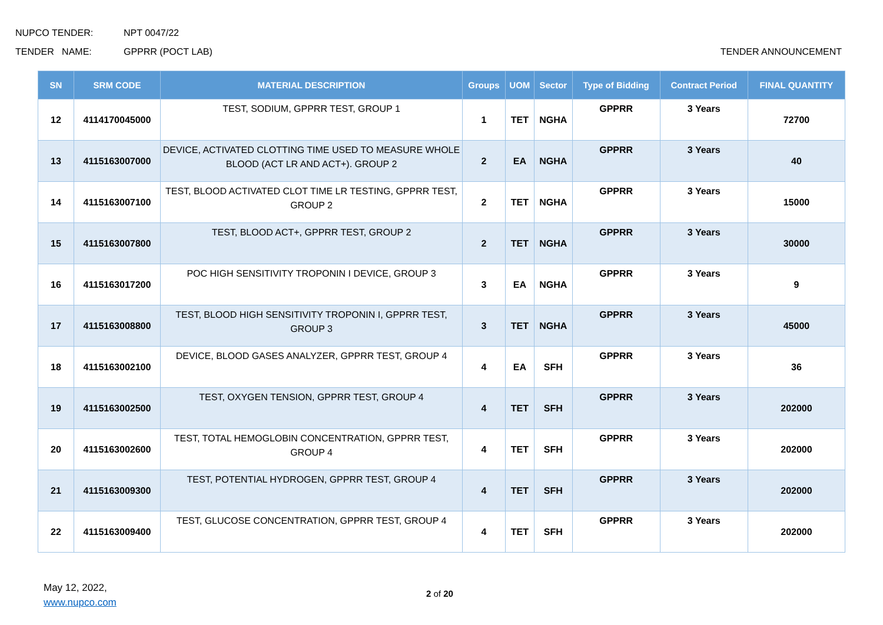NUPCO TENDER: NPT 0047/22
TENDER NAME: GPPRR (POCT LAB) TENDER ANNOUNCEMENT
| SN | SRM CODE | MATERIAL DESCRIPTION | Groups | UOM | Sector | Type of Bidding | Contract Period | FINAL QUANTITY |
| --- | --- | --- | --- | --- | --- | --- | --- | --- |
| 12 | 4114170045000 | TEST, SODIUM, GPPRR TEST, GROUP 1 | 1 | TET | NGHA | GPPRR | 3 Years | 72700 |
| 13 | 4115163007000 | DEVICE, ACTIVATED CLOTTING TIME USED TO MEASURE WHOLE BLOOD (ACT LR AND ACT+). GROUP 2 | 2 | EA | NGHA | GPPRR | 3 Years | 40 |
| 14 | 4115163007100 | TEST, BLOOD ACTIVATED CLOT TIME LR TESTING, GPPRR TEST, GROUP 2 | 2 | TET | NGHA | GPPRR | 3 Years | 15000 |
| 15 | 4115163007800 | TEST, BLOOD ACT+, GPPRR TEST, GROUP 2 | 2 | TET | NGHA | GPPRR | 3 Years | 30000 |
| 16 | 4115163017200 | POC HIGH SENSITIVITY TROPONIN I DEVICE, GROUP 3 | 3 | EA | NGHA | GPPRR | 3 Years | 9 |
| 17 | 4115163008800 | TEST, BLOOD HIGH SENSITIVITY TROPONIN I, GPPRR TEST, GROUP 3 | 3 | TET | NGHA | GPPRR | 3 Years | 45000 |
| 18 | 4115163002100 | DEVICE, BLOOD GASES ANALYZER, GPPRR TEST, GROUP 4 | 4 | EA | SFH | GPPRR | 3 Years | 36 |
| 19 | 4115163002500 | TEST, OXYGEN TENSION, GPPRR TEST, GROUP 4 | 4 | TET | SFH | GPPRR | 3 Years | 202000 |
| 20 | 4115163002600 | TEST, TOTAL HEMOGLOBIN CONCENTRATION, GPPRR TEST, GROUP 4 | 4 | TET | SFH | GPPRR | 3 Years | 202000 |
| 21 | 4115163009300 | TEST, POTENTIAL HYDROGEN, GPPRR TEST, GROUP 4 | 4 | TET | SFH | GPPRR | 3 Years | 202000 |
| 22 | 4115163009400 | TEST, GLUCOSE CONCENTRATION, GPPRR TEST, GROUP 4 | 4 | TET | SFH | GPPRR | 3 Years | 202000 |
May 12, 2022,
www.nupco.com
2 of 20